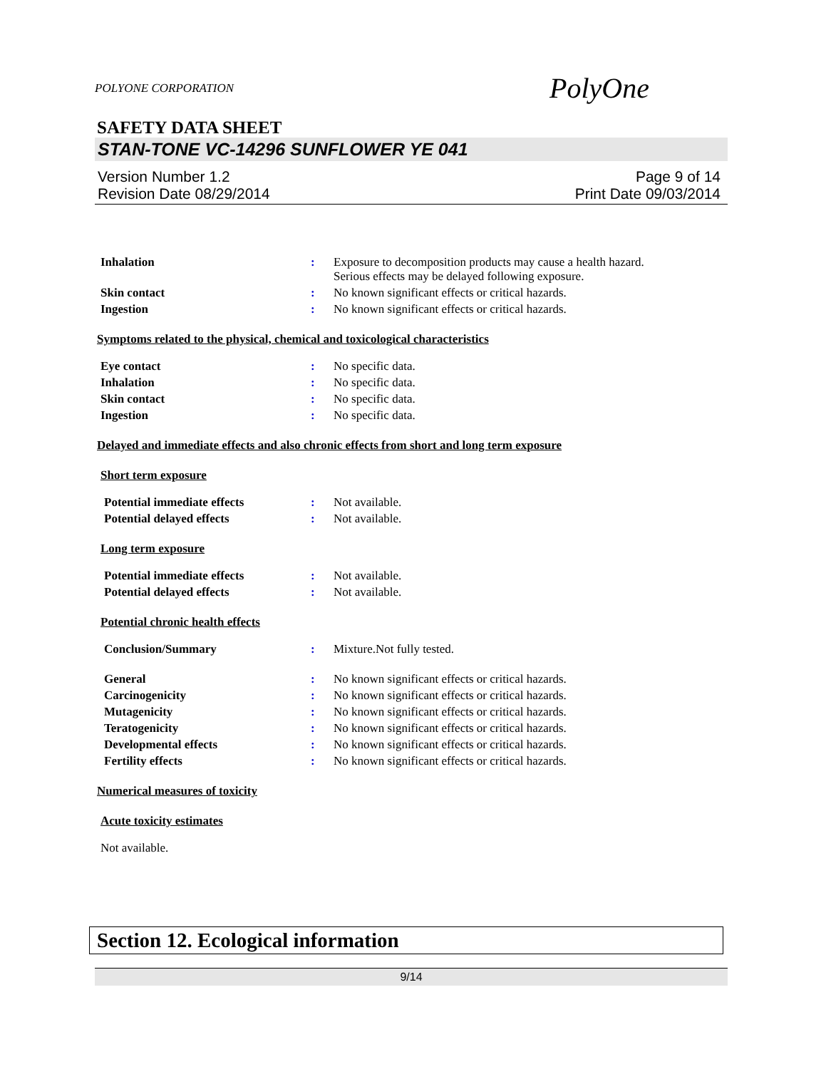POLYONE CORPORATION PolyOne
SAFETY DATA SHEET
STAN-TONE VC-14296 SUNFLOWER YE 041
Version Number 1.2
Revision Date 08/29/2014
Page 9 of 14
Print Date 09/03/2014
Inhalation : Exposure to decomposition products may cause a health hazard.
Serious effects may be delayed following exposure.
Skin contact : No known significant effects or critical hazards.
Ingestion : No known significant effects or critical hazards.
Symptoms related to the physical, chemical and toxicological characteristics
Eye contact : No specific data.
Inhalation : No specific data.
Skin contact : No specific data.
Ingestion : No specific data.
Delayed and immediate effects and also chronic effects from short and long term exposure
Short term exposure
Potential immediate effects : Not available.
Potential delayed effects : Not available.
Long term exposure
Potential immediate effects : Not available.
Potential delayed effects : Not available.
Potential chronic health effects
Conclusion/Summary : Mixture.Not fully tested.
General : No known significant effects or critical hazards.
Carcinogenicity : No known significant effects or critical hazards.
Mutagenicity : No known significant effects or critical hazards.
Teratogenicity : No known significant effects or critical hazards.
Developmental effects : No known significant effects or critical hazards.
Fertility effects : No known significant effects or critical hazards.
Numerical measures of toxicity
Acute toxicity estimates
Not available.
Section 12. Ecological information
9/14